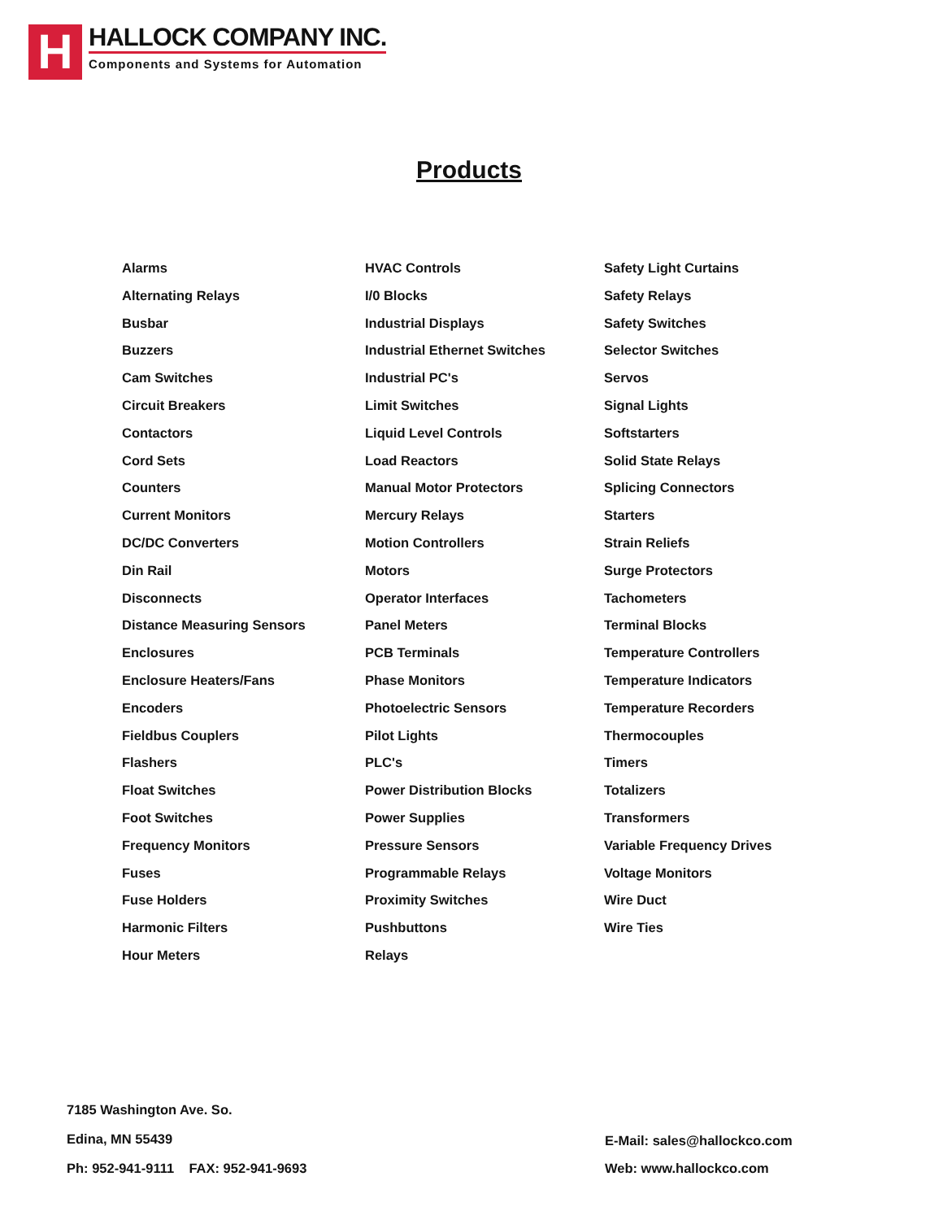H
HALLOCK COMPANY INC.
Components and Systems for Automation
Products
Alarms
Alternating Relays
Busbar
Buzzers
Cam Switches
Circuit Breakers
Contactors
Cord Sets
Counters
Current Monitors
DC/DC Converters
Din Rail
Disconnects
Distance Measuring Sensors
Enclosures
Enclosure Heaters/Fans
Encoders
Fieldbus Couplers
Flashers
Float Switches
Foot Switches
Frequency Monitors
Fuses
Fuse Holders
Harmonic Filters
Hour Meters
HVAC Controls
I/0 Blocks
Industrial Displays
Industrial Ethernet Switches
Industrial PC's
Limit Switches
Liquid Level Controls
Load Reactors
Manual Motor Protectors
Mercury Relays
Motion Controllers
Motors
Operator Interfaces
Panel Meters
PCB Terminals
Phase Monitors
Photoelectric Sensors
Pilot Lights
PLC's
Power Distribution Blocks
Power Supplies
Pressure Sensors
Programmable Relays
Proximity Switches
Pushbuttons
Relays
Safety Light Curtains
Safety Relays
Safety Switches
Selector Switches
Servos
Signal Lights
Softstarters
Solid State Relays
Splicing Connectors
Starters
Strain Reliefs
Surge Protectors
Tachometers
Terminal Blocks
Temperature Controllers
Temperature Indicators
Temperature Recorders
Thermocouples
Timers
Totalizers
Transformers
Variable Frequency Drives
Voltage Monitors
Wire Duct
Wire Ties
7185 Washington Ave. So.
Edina, MN 55439
Ph: 952-941-9111 FAX: 952-941-9693
E-Mail: sales@hallockco.com
Web: www.hallockco.com